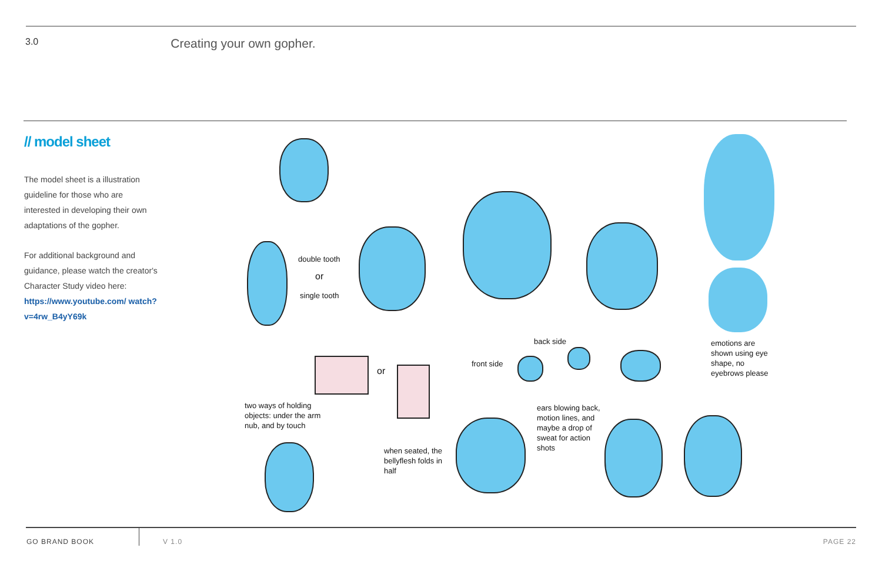3.0 Creating your own gopher.
// model sheet
The model sheet is a illustration guideline for those who are interested in developing their own adaptations of the gopher.
For additional background and guidance, please watch the creator's Character Study video here: https://www.youtube.com/ watch?v=4rw_B4yY69k
double tooth
or
single tooth
back side
front side
emotions are shown using eye shape, no eyebrows please
or
two ways of holding objects: under the arm nub, and by touch
ears blowing back, motion lines, and maybe a drop of sweat for action shots
when seated, the bellyflesh folds in half
GO BRAND BOOK V 1.0 PAGE 22